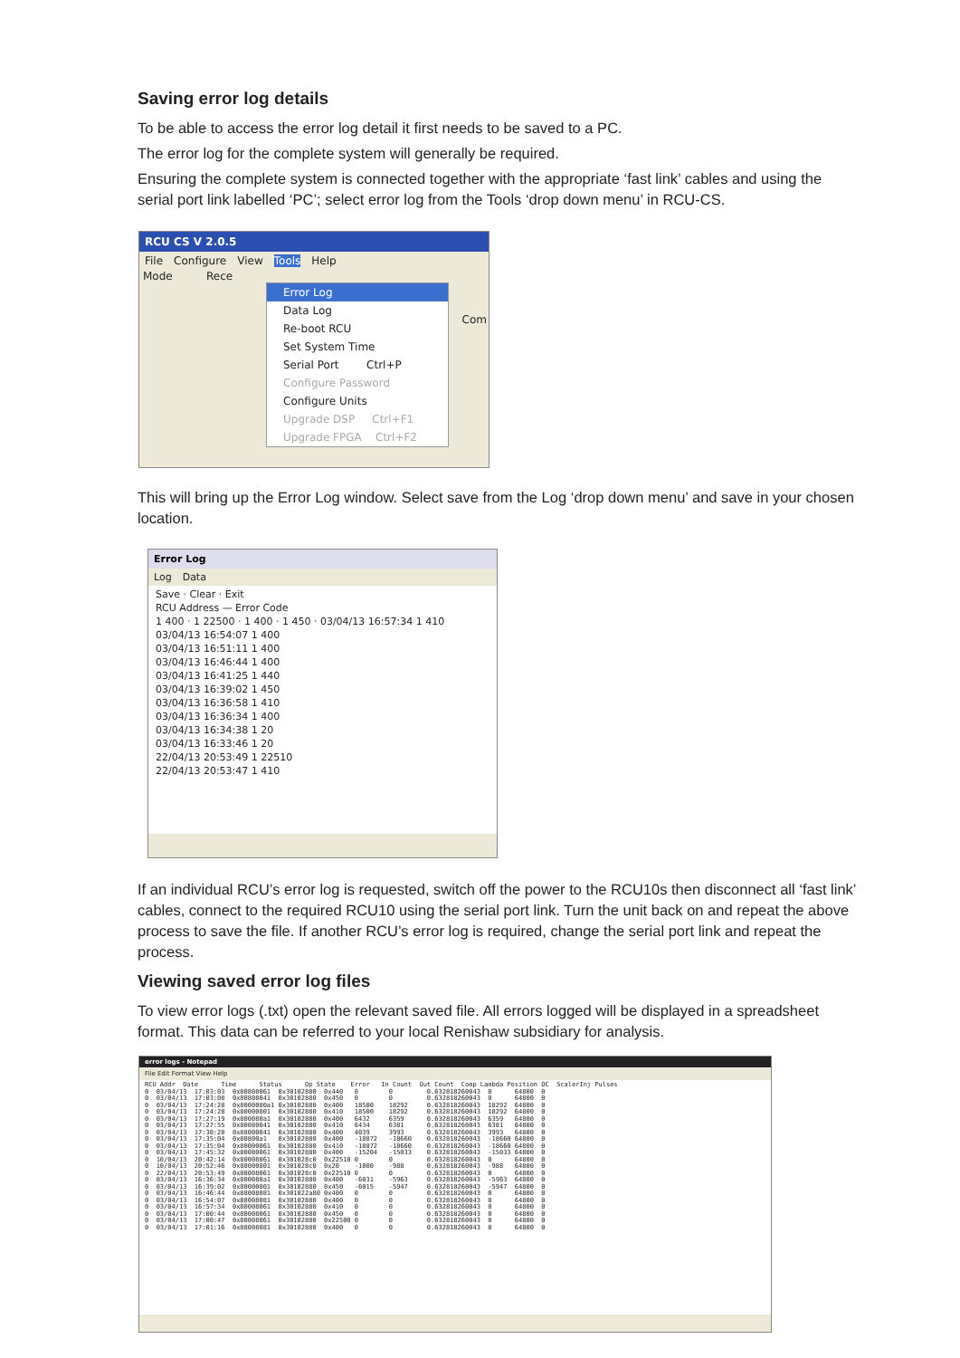Saving error log details
To be able to access the error log detail it first needs to be saved to a PC.
The error log for the complete system will generally be required.
Ensuring the complete system is connected together with the appropriate ‘fast link’ cables and using the serial port link labelled ‘PC’; select error log from the Tools ‘drop down menu’ in RCU-CS.
RCU CS V 2.0.5
File Configure View Tools Help
Mode Rece
Error Log
Data Log
Re-boot RCU
Set System Time
Serial Port Ctrl+P
Configure Password
Configure Units
Upgrade DSP Ctrl+F1
Upgrade FPGA Ctrl+F2
Com
This will bring up the Error Log window. Select save from the Log ‘drop down menu’ and save in your chosen location.
Error Log
Log Data
Save · Clear · Exit
RCU Address — Error Code
1 400 · 1 22500 · 1 400 · 1 450 · 03/04/13 16:57:34 1 410
03/04/13 16:54:07 1 400
03/04/13 16:51:11 1 400
03/04/13 16:46:44 1 400
03/04/13 16:41:25 1 440
03/04/13 16:39:02 1 450
03/04/13 16:36:58 1 410
03/04/13 16:36:34 1 400
03/04/13 16:34:38 1 20
03/04/13 16:33:46 1 20
22/04/13 20:53:49 1 22510
22/04/13 20:53:47 1 410
If an individual RCU’s error log is requested, switch off the power to the RCU10s then disconnect all ‘fast link’ cables, connect to the required RCU10 using the serial port link. Turn the unit back on and repeat the above process to save the file. If another RCU’s error log is required, change the serial port link and repeat the process.
Viewing saved error log files
To view error logs (.txt) open the relevant saved file. All errors logged will be displayed in a spreadsheet format. This data can be referred to your local Renishaw subsidiary for analysis.
error logs - Notepad
File Edit Format View Help
RCU Addr Date Time Status Op State Error In Count Out Count Comp Lambda Position OC ScalerInj Pulses 0 03/04/13 17:03:03 0x80808061 0x30102880 0x440 0 0 0.632818260043 0 64800 0 0 03/04/13 17:03:08 0x80808041 0x30102880 0x450 0 0 0.632818260043 0 64800 0 0 03/04/13 17:24:28 0x8000080a1 0x30102880 0x400 18500 18292 0.632818260043 18292 64800 0 0 03/04/13 17:24:28 0x80000801 0x30102880 0x410 18500 18292 0.632818260043 18292 64800 0 0 03/04/13 17:27:19 0x800080a1 0x30102880 0x400 6432 6359 0.632818260043 6359 64800 0 0 03/04/13 17:27:55 0x80080041 0x30102880 0x410 6434 6381 0.632818260043 6381 64800 0 0 03/04/13 17:30:28 0x88000041 0x30102880 0x400 4039 3993 0.632818260043 3993 64800 0 0 03/04/13 17:35:04 0x80800a1 0x30102880 0x400 -18872 -18660 0.632818260043 -18660 64800 0 0 03/04/13 17:35:04 0x80000061 0x30102880 0x410 -18872 -18660 0.632818260043 -18660 64800 0 0 03/04/13 17:45:32 0x80080061 0x30102880 0x400 -15204 -15033 0.632818260043 -15033 64800 0 0 10/04/13 20:42:14 0x80008061 0x301028c0 0x22510 0 0 0.632818260043 0 64800 0 0 10/04/13 20:52:46 0x80000801 0x301028c0 0x20 -1000 -988 0.632818260043 -988 64800 0 0 22/04/13 20:53:49 0x80008061 0x301028c0 0x22510 0 0 0.632818260043 0 64800 0 0 03/04/13 16:36:34 0x800080a1 0x30102880 0x400 -6031 -5963 0.632818260043 -5963 64800 0 0 03/04/13 16:39:02 0x80000801 0x30102880 0x450 -6015 -5947 0.632818260043 -5947 64800 0 0 03/04/13 16:46:44 0x88008081 0x301022a80 0x400 0 0 0.632818260043 0 64800 0 0 03/04/13 16:54:07 0x88008081 0x30102880 0x400 0 0 0.632818260043 0 64800 0 0 03/04/13 16:57:34 0x80008061 0x30102880 0x410 0 0 0.632818260043 0 64800 0 0 03/04/13 17:00:44 0x80008061 0x30102880 0x450 0 0 0.632818260043 0 64800 0 0 03/04/13 17:00:47 0x80008061 0x30102880 0x22500 0 0 0.632818260043 0 64800 0 0 03/04/13 17:01:16 0x88008081 0x30102880 0x400 0 0 0.632818260043 0 64800 0